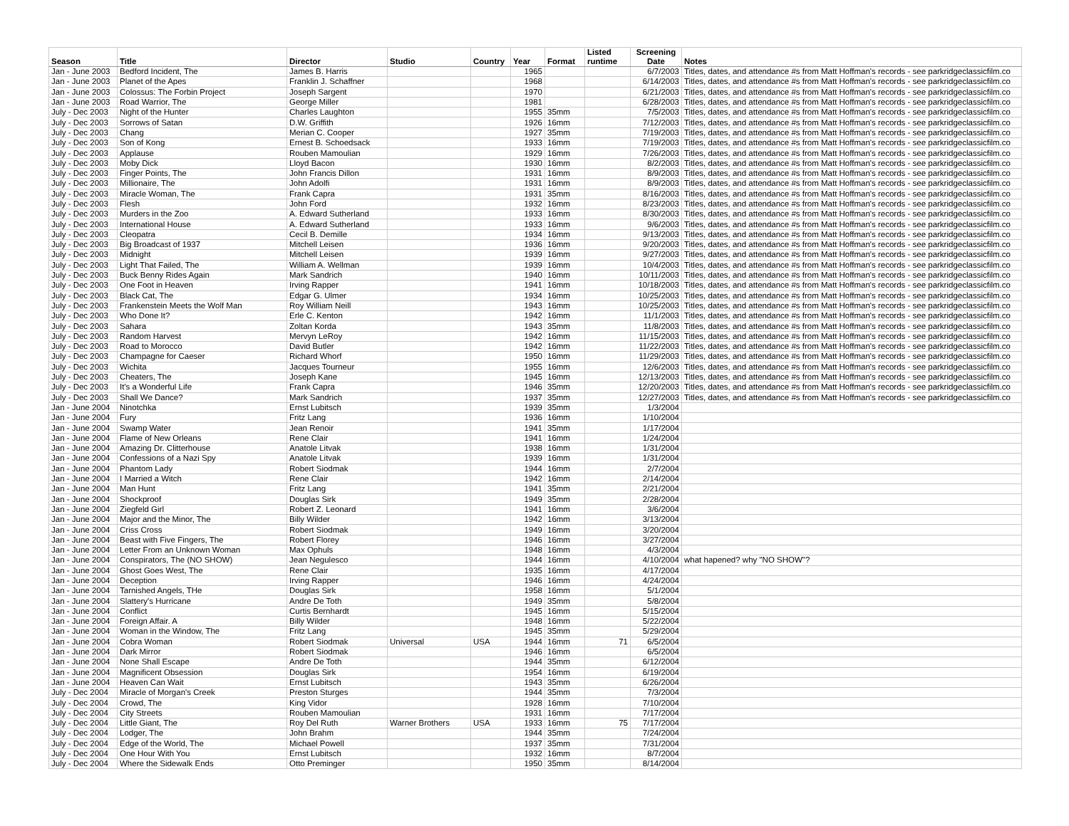| Season | Title | Director | Studio | Country | Year | Format | Listed runtime | Screening Date | Notes |
| --- | --- | --- | --- | --- | --- | --- | --- | --- | --- |
| Jan - June 2003 | Bedford Incident, The | James B. Harris | | | 1965 | | | 6/7/2003 | Titles, dates, and attendance #s from Matt Hoffman's records - see parkridgeclassicfilm.co |
| Jan - June 2003 | Planet of the Apes | Franklin J. Schaffner | | | 1968 | | | 6/14/2003 | Titles, dates, and attendance #s from Matt Hoffman's records - see parkridgeclassicfilm.co |
| Jan - June 2003 | Colossus: The Forbin Project | Joseph Sargent | | | 1970 | | | 6/21/2003 | Titles, dates, and attendance #s from Matt Hoffman's records - see parkridgeclassicfilm.co |
| Jan - June 2003 | Road Warrior, The | George Miller | | | 1981 | | | 6/28/2003 | Titles, dates, and attendance #s from Matt Hoffman's records - see parkridgeclassicfilm.co |
| July - Dec 2003 | Night of the Hunter | Charles Laughton | | | 1955 | 35mm | | 7/5/2003 | Titles, dates, and attendance #s from Matt Hoffman's records - see parkridgeclassicfilm.co |
| July - Dec 2003 | Sorrows of Satan | D.W. Griffith | | | 1926 | 16mm | | 7/12/2003 | Titles, dates, and attendance #s from Matt Hoffman's records - see parkridgeclassicfilm.co |
| July - Dec 2003 | Chang | Merian C. Cooper | | | 1927 | 35mm | | 7/19/2003 | Titles, dates, and attendance #s from Matt Hoffman's records - see parkridgeclassicfilm.co |
| July - Dec 2003 | Son of Kong | Ernest B. Schoedsack | | | 1933 | 16mm | | 7/19/2003 | Titles, dates, and attendance #s from Matt Hoffman's records - see parkridgeclassicfilm.co |
| July - Dec 2003 | Applause | Rouben Mamoulian | | | 1929 | 16mm | | 7/26/2003 | Titles, dates, and attendance #s from Matt Hoffman's records - see parkridgeclassicfilm.co |
| July - Dec 2003 | Moby Dick | Lloyd Bacon | | | 1930 | 16mm | | 8/2/2003 | Titles, dates, and attendance #s from Matt Hoffman's records - see parkridgeclassicfilm.co |
| July - Dec 2003 | Finger Points, The | John Francis Dillon | | | 1931 | 16mm | | 8/9/2003 | Titles, dates, and attendance #s from Matt Hoffman's records - see parkridgeclassicfilm.co |
| July - Dec 2003 | Millionaire, The | John Adolfi | | | 1931 | 16mm | | 8/9/2003 | Titles, dates, and attendance #s from Matt Hoffman's records - see parkridgeclassicfilm.co |
| July - Dec 2003 | Miracle Woman, The | Frank Capra | | | 1931 | 35mm | | 8/16/2003 | Titles, dates, and attendance #s from Matt Hoffman's records - see parkridgeclassicfilm.co |
| July - Dec 2003 | Flesh | John Ford | | | 1932 | 16mm | | 8/23/2003 | Titles, dates, and attendance #s from Matt Hoffman's records - see parkridgeclassicfilm.co |
| July - Dec 2003 | Murders in the Zoo | A. Edward Sutherland | | | 1933 | 16mm | | 8/30/2003 | Titles, dates, and attendance #s from Matt Hoffman's records - see parkridgeclassicfilm.co |
| July - Dec 2003 | International House | A. Edward Sutherland | | | 1933 | 16mm | | 9/6/2003 | Titles, dates, and attendance #s from Matt Hoffman's records - see parkridgeclassicfilm.co |
| July - Dec 2003 | Cleopatra | Cecil B. Demille | | | 1934 | 16mm | | 9/13/2003 | Titles, dates, and attendance #s from Matt Hoffman's records - see parkridgeclassicfilm.co |
| July - Dec 2003 | Big Broadcast of 1937 | Mitchell Leisen | | | 1936 | 16mm | | 9/20/2003 | Titles, dates, and attendance #s from Matt Hoffman's records - see parkridgeclassicfilm.co |
| July - Dec 2003 | Midnight | Mitchell Leisen | | | 1939 | 16mm | | 9/27/2003 | Titles, dates, and attendance #s from Matt Hoffman's records - see parkridgeclassicfilm.co |
| July - Dec 2003 | Light That Failed, The | William A. Wellman | | | 1939 | 16mm | | 10/4/2003 | Titles, dates, and attendance #s from Matt Hoffman's records - see parkridgeclassicfilm.co |
| July - Dec 2003 | Buck Benny Rides Again | Mark Sandrich | | | 1940 | 16mm | | 10/11/2003 | Titles, dates, and attendance #s from Matt Hoffman's records - see parkridgeclassicfilm.co |
| July - Dec 2003 | One Foot in Heaven | Irving Rapper | | | 1941 | 16mm | | 10/18/2003 | Titles, dates, and attendance #s from Matt Hoffman's records - see parkridgeclassicfilm.co |
| July - Dec 2003 | Black Cat, The | Edgar G. Ulmer | | | 1934 | 16mm | | 10/25/2003 | Titles, dates, and attendance #s from Matt Hoffman's records - see parkridgeclassicfilm.co |
| July - Dec 2003 | Frankenstein Meets the Wolf Man | Roy William Neill | | | 1943 | 16mm | | 10/25/2003 | Titles, dates, and attendance #s from Matt Hoffman's records - see parkridgeclassicfilm.co |
| July - Dec 2003 | Who Done It? | Erle C. Kenton | | | 1942 | 16mm | | 11/1/2003 | Titles, dates, and attendance #s from Matt Hoffman's records - see parkridgeclassicfilm.co |
| July - Dec 2003 | Sahara | Zoltan Korda | | | 1943 | 35mm | | 11/8/2003 | Titles, dates, and attendance #s from Matt Hoffman's records - see parkridgeclassicfilm.co |
| July - Dec 2003 | Random Harvest | Mervyn LeRoy | | | 1942 | 16mm | | 11/15/2003 | Titles, dates, and attendance #s from Matt Hoffman's records - see parkridgeclassicfilm.co |
| July - Dec 2003 | Road to Morocco | David Butler | | | 1942 | 16mm | | 11/22/2003 | Titles, dates, and attendance #s from Matt Hoffman's records - see parkridgeclassicfilm.co |
| July - Dec 2003 | Champagne for Caeser | Richard Whorf | | | 1950 | 16mm | | 11/29/2003 | Titles, dates, and attendance #s from Matt Hoffman's records - see parkridgeclassicfilm.co |
| July - Dec 2003 | Wichita | Jacques Tourneur | | | 1955 | 16mm | | 12/6/2003 | Titles, dates, and attendance #s from Matt Hoffman's records - see parkridgeclassicfilm.co |
| July - Dec 2003 | Cheaters, The | Joseph Kane | | | 1945 | 16mm | | 12/13/2003 | Titles, dates, and attendance #s from Matt Hoffman's records - see parkridgeclassicfilm.co |
| July - Dec 2003 | It's a Wonderful Life | Frank Capra | | | 1946 | 35mm | | 12/20/2003 | Titles, dates, and attendance #s from Matt Hoffman's records - see parkridgeclassicfilm.co |
| July - Dec 2003 | Shall We Dance? | Mark Sandrich | | | 1937 | 35mm | | 12/27/2003 | Titles, dates, and attendance #s from Matt Hoffman's records - see parkridgeclassicfilm.co |
| Jan - June 2004 | Ninotchka | Ernst Lubitsch | | | 1939 | 35mm | | 1/3/2004 | |
| Jan - June 2004 | Fury | Fritz Lang | | | 1936 | 16mm | | 1/10/2004 | |
| Jan - June 2004 | Swamp Water | Jean Renoir | | | 1941 | 35mm | | 1/17/2004 | |
| Jan - June 2004 | Flame of New Orleans | Rene Clair | | | 1941 | 16mm | | 1/24/2004 | |
| Jan - June 2004 | Amazing Dr. Clitterhouse | Anatole Litvak | | | 1938 | 16mm | | 1/31/2004 | |
| Jan - June 2004 | Confessions of a Nazi Spy | Anatole Litvak | | | 1939 | 16mm | | 1/31/2004 | |
| Jan - June 2004 | Phantom Lady | Robert Siodmak | | | 1944 | 16mm | | 2/7/2004 | |
| Jan - June 2004 | I Married a Witch | Rene Clair | | | 1942 | 16mm | | 2/14/2004 | |
| Jan - June 2004 | Man Hunt | Fritz Lang | | | 1941 | 35mm | | 2/21/2004 | |
| Jan - June 2004 | Shockproof | Douglas Sirk | | | 1949 | 35mm | | 2/28/2004 | |
| Jan - June 2004 | Ziegfeld Girl | Robert Z. Leonard | | | 1941 | 16mm | | 3/6/2004 | |
| Jan - June 2004 | Major and the Minor, The | Billy Wilder | | | 1942 | 16mm | | 3/13/2004 | |
| Jan - June 2004 | Criss Cross | Robert Siodmak | | | 1949 | 16mm | | 3/20/2004 | |
| Jan - June 2004 | Beast with Five Fingers, The | Robert Florey | | | 1946 | 16mm | | 3/27/2004 | |
| Jan - June 2004 | Letter From an Unknown Woman | Max Ophuls | | | 1948 | 16mm | | 4/3/2004 | |
| Jan - June 2004 | Conspirators, The (NO SHOW) | Jean Negulesco | | | 1944 | 16mm | | 4/10/2004 | what hapened? why "NO SHOW"? |
| Jan - June 2004 | Ghost Goes West, The | Rene Clair | | | 1935 | 16mm | | 4/17/2004 | |
| Jan - June 2004 | Deception | Irving Rapper | | | 1946 | 16mm | | 4/24/2004 | |
| Jan - June 2004 | Tarnished Angels, THe | Douglas Sirk | | | 1958 | 16mm | | 5/1/2004 | |
| Jan - June 2004 | Slattery's Hurricane | Andre De Toth | | | 1949 | 35mm | | 5/8/2004 | |
| Jan - June 2004 | Conflict | Curtis Bernhardt | | | 1945 | 16mm | | 5/15/2004 | |
| Jan - June 2004 | Foreign Affair. A | Billy Wilder | | | 1948 | 16mm | | 5/22/2004 | |
| Jan - June 2004 | Woman in the Window, The | Fritz Lang | | | 1945 | 35mm | | 5/29/2004 | |
| Jan - June 2004 | Cobra Woman | Robert Siodmak | Universal | USA | 1944 | 16mm | 71 | 6/5/2004 | |
| Jan - June 2004 | Dark Mirror | Robert Siodmak | | | 1946 | 16mm | | 6/5/2004 | |
| Jan - June 2004 | None Shall Escape | Andre De Toth | | | 1944 | 35mm | | 6/12/2004 | |
| Jan - June 2004 | Magnificent Obsession | Douglas Sirk | | | 1954 | 16mm | | 6/19/2004 | |
| Jan - June 2004 | Heaven Can Wait | Ernst Lubitsch | | | 1943 | 35mm | | 6/26/2004 | |
| July - Dec 2004 | Miracle of Morgan's Creek | Preston Sturges | | | 1944 | 35mm | | 7/3/2004 | |
| July - Dec 2004 | Crowd, The | King Vidor | | | 1928 | 16mm | | 7/10/2004 | |
| July - Dec 2004 | City Streets | Rouben Mamoulian | | | 1931 | 16mm | | 7/17/2004 | |
| July - Dec 2004 | Little Giant, The | Roy Del Ruth | Warner Brothers | USA | 1933 | 16mm | 75 | 7/17/2004 | |
| July - Dec 2004 | Lodger, The | John Brahm | | | 1944 | 35mm | | 7/24/2004 | |
| July - Dec 2004 | Edge of the World, The | Michael Powell | | | 1937 | 35mm | | 7/31/2004 | |
| July - Dec 2004 | One Hour With You | Ernst Lubitsch | | | 1932 | 16mm | | 8/7/2004 | |
| July - Dec 2004 | Where the Sidewalk Ends | Otto Preminger | | | 1950 | 35mm | | 8/14/2004 | |